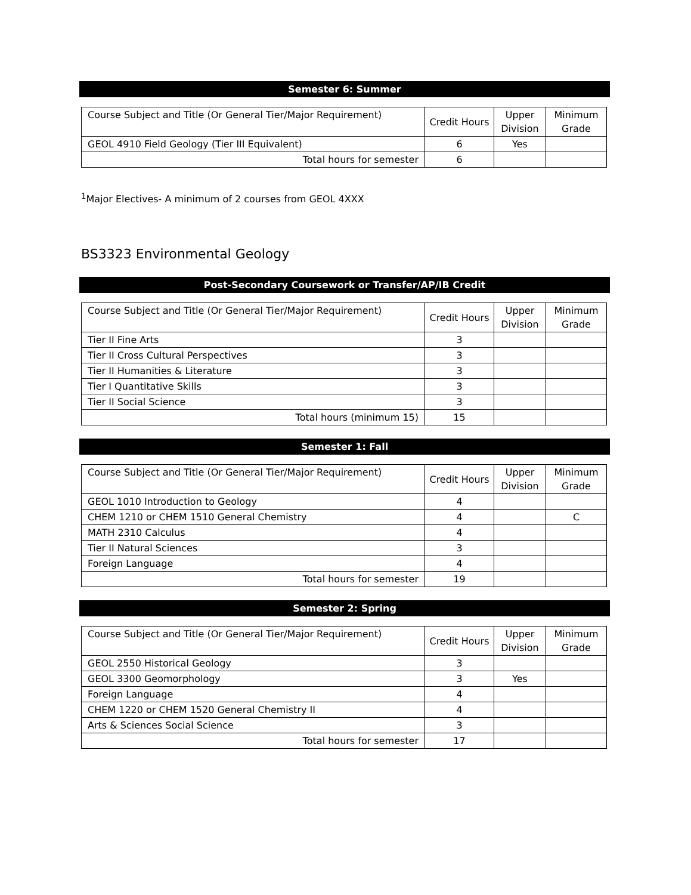Semester 6: Summer
| Course Subject and Title (Or General Tier/Major Requirement) | Credit Hours | Upper Division | Minimum Grade |
| GEOL 4910 Field Geology (Tier III Equivalent) | 6 | Yes | |
| Total hours for semester | 6 | | |
<sup>1</sup> Major Electives- A minimum of 2 courses from GEOL 4XXX
BS3323 Environmental Geology
Post-Secondary Coursework or Transfer/AP/IB Credit
| Course Subject and Title (Or General Tier/Major Requirement) | Credit Hours | Upper Division | Minimum Grade |
| Tier II Fine Arts | 3 | | |
| Tier II Cross Cultural Perspectives | 3 | | |
| Tier II Humanities & Literature | 3 | | |
| Tier I Quantitative Skills | 3 | | |
| Tier II Social Science | 3 | | |
| Total hours (minimum 15) | 15 | | |
Semester 1: Fall
| Course Subject and Title (Or General Tier/Major Requirement) | Credit Hours | Upper Division | Minimum Grade |
| GEOL 1010 Introduction to Geology | 4 | | |
| CHEM 1210 or CHEM 1510 General Chemistry | 4 | | C |
| MATH 2310 Calculus | 4 | | |
| Tier II Natural Sciences | 3 | | |
| Foreign Language | 4 | | |
| Total hours for semester | 19 | | |
Semester 2: Spring
| Course Subject and Title (Or General Tier/Major Requirement) | Credit Hours | Upper Division | Minimum Grade |
| GEOL 2550 Historical Geology | 3 | | |
| GEOL 3300 Geomorphology | 3 | Yes | |
| Foreign Language | 4 | | |
| CHEM 1220 or CHEM 1520 General Chemistry II | 4 | | |
| Arts & Sciences Social Science | 3 | | |
| Total hours for semester | 17 | | |